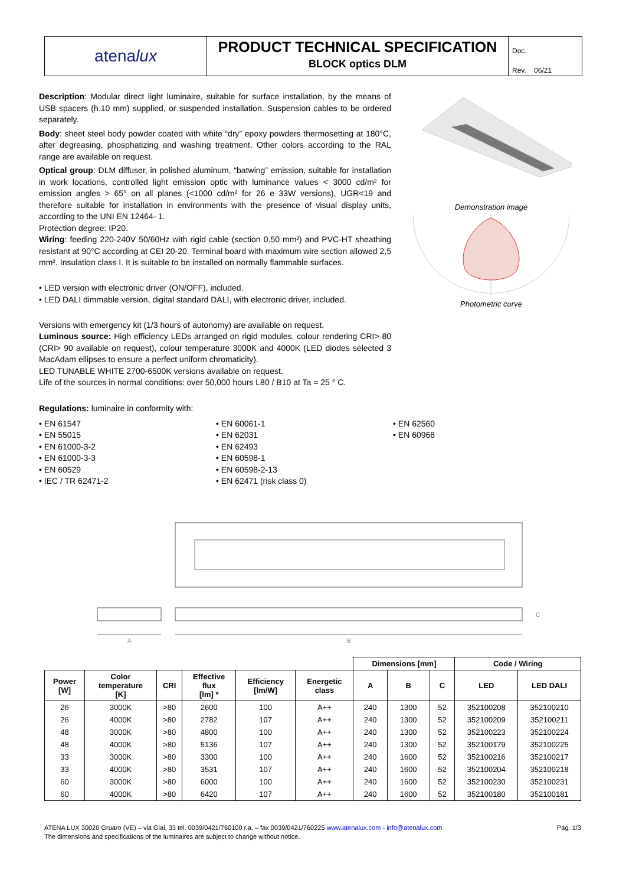atena lux
PRODUCT TECHNICAL SPECIFICATION
BLOCK optics DLM
Doc.
Rev. 06/21
Description: Modular direct light luminaire, suitable for surface installation, by the means of USB spacers (h.10 mm) supplied, or suspended installation. Suspension cables to be ordered separately.
Body: sheet steel body powder coated with white “dry” epoxy powders thermosetting at 180°C, after degreasing, phosphatizing and washing treatment. Other colors according to the RAL range are available on request.
Optical group: DLM diffuser, in polished aluminum, “batwing” emission, suitable for installation in work locations, controlled light emission optic with luminance values < 3000 cd/m² for emission angles > 65° on all planes (<1000 cd/m² for 26 e 33W versions), UGR<19 and therefore suitable for installation in environments with the presence of visual display units, according to the UNI EN 12464- 1.
Protection degree: IP20.
Wiring: feeding 220-240V 50/60Hz with rigid cable (section 0.50 mm²) and PVC-HT sheathing resistant at 90°C according at CEI 20-20. Terminal board with maximum wire section allowed 2,5 mm². Insulation class I. It is suitable to be installed on normally flammable surfaces.
• LED version with electronic driver (ON/OFF), included.
• LED DALI dimmable version, digital standard DALI, with electronic driver, included.
Versions with emergency kit (1/3 hours of autonomy) are available on request.
Luminous source: High efficiency LEDs arranged on rigid modules, colour rendering CRI> 80 (CRI> 90 available on request), colour temperature 3000K and 4000K (LED diodes selected 3 MacAdam ellipses to ensure a perfect uniform chromaticity).
LED TUNABLE WHITE 2700-6500K versions available on request.
Life of the sources in normal conditions: over 50,000 hours L80 / B10 at Ta = 25 ° C.
Demonstration image
Photometric curve
Regulations: luminaire in conformity with:
• EN 61547
• EN 55015
• EN 61000-3-2
• EN 61000-3-3
• EN 60529
• IEC / TR 62471-2
• EN 60061-1
• EN 62031
• EN 62493
• EN 60598-1
• EN 60598-2-13
• EN 62471 (risk class 0)
• EN 62560
• EN 60968
A
B
C
| | | | | | | Dimensions [mm] | | | Code / Wiring | |
| --- | --- | --- | --- | --- | --- | --- | --- | --- | --- | --- |
| Power [W] | Color temperature [K] | CRI | Effective flux [lm] * | Efficiency [lm/W] | Energetic class | A | B | C | LED | LED DALI |
| 26 | 3000K | >80 | 2600 | 100 | A++ | 240 | 1300 | 52 | 352100208 | 352100210 |
| 26 | 4000K | >80 | 2782 | 107 | A++ | 240 | 1300 | 52 | 352100209 | 352100211 |
| 48 | 3000K | >80 | 4800 | 100 | A++ | 240 | 1300 | 52 | 352100223 | 352100224 |
| 48 | 4000K | >80 | 5136 | 107 | A++ | 240 | 1300 | 52 | 352100179 | 352100225 |
| 33 | 3000K | >80 | 3300 | 100 | A++ | 240 | 1600 | 52 | 352100216 | 352100217 |
| 33 | 4000K | >80 | 3531 | 107 | A++ | 240 | 1600 | 52 | 352100204 | 352100218 |
| 60 | 3000K | >80 | 6000 | 100 | A++ | 240 | 1600 | 52 | 352100230 | 352100231 |
| 60 | 4000K | >80 | 6420 | 107 | A++ | 240 | 1600 | 52 | 352100180 | 352100181 |
Pag. 1/3 ATENA LUX 30020 Gruaro (VE) – via Giai, 33 tel. 0039/0421/760100 r.a. – fax 0039/0421/760225 www.atenalux.com - info@atenalux.com
The dimensions and specifications of the luminaires are subject to change without notice.